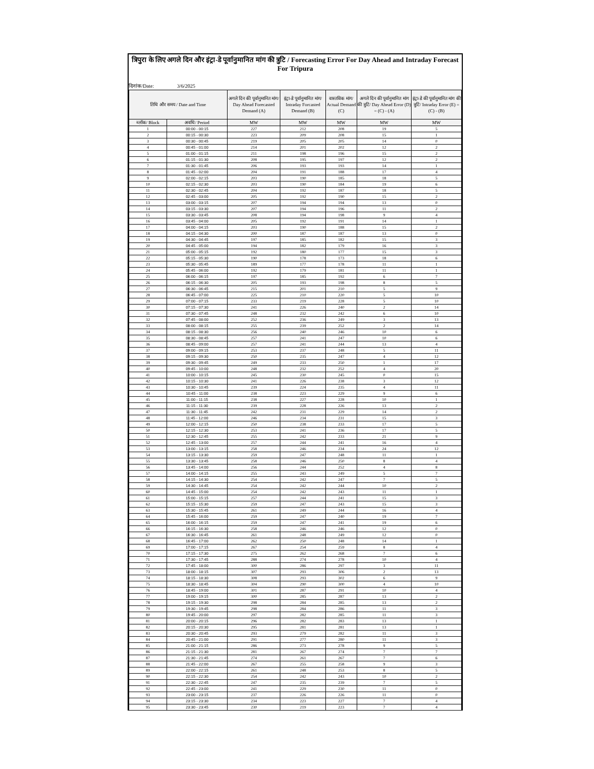त्रिपुरा के लिए अगले दिन और इंट्रा-डे पूर्वानुमानित मांग की त्रुटि / Forecasting Error For Day Ahead and Intraday Forecast For Tripura
दिनांक/Date: 3/6/2025
| तिथि और समय / Date and Time | | अगले दिन की पूर्वानुमानित मांग/ Day Ahead Forecasted Demand (A) | इंट्रा-डे पूर्वानुमानित मांग/ Intraday Forcasted Demand (B) | वास्तविक मांग/ Actual Demand (C) | अगले दिन की पूर्वानुमानित मांग की त्रुटि/ Day Ahead Error (D) = (C) - (A) | इंट्रा-डे की पूर्वानुमानित मांग की त्रुटि/ Intraday Error (E) = (C) - (B) |
| --- | --- | --- | --- | --- | --- | --- |
| ब्लॉक/ Block | अवधि/ Period | MW | MW | MW | MW | MW |
| 1 | 00:00 - 00:15 | 227 | 212 | 208 | 19 | 5 |
| 2 | 00:15 - 00:30 | 223 | 209 | 208 | 15 | 1 |
| 3 | 00:30 - 00:45 | 219 | 205 | 205 | 14 | 0 |
| 4 | 00:45 - 01:00 | 214 | 201 | 202 | 12 | 2 |
| 5 | 01:00 - 01:15 | 211 | 198 | 196 | 15 | 2 |
| 6 | 01:15 - 01:30 | 208 | 195 | 197 | 12 | 2 |
| 7 | 01:30 - 01:45 | 206 | 193 | 193 | 14 | 1 |
| 8 | 01:45 - 02:00 | 204 | 191 | 188 | 17 | 4 |
| 9 | 02:00 - 02:15 | 203 | 190 | 185 | 18 | 5 |
| 10 | 02:15 - 02:30 | 203 | 190 | 184 | 19 | 6 |
| 11 | 02:30 - 02:45 | 204 | 192 | 187 | 18 | 5 |
| 12 | 02:45 - 03:00 | 205 | 192 | 190 | 15 | 2 |
| 13 | 03:00 - 03:15 | 207 | 194 | 194 | 13 | 0 |
| 14 | 03:15 - 03:30 | 207 | 194 | 196 | 11 | 2 |
| 15 | 03:30 - 03:45 | 208 | 194 | 198 | 9 | 4 |
| 16 | 03:45 - 04:00 | 205 | 192 | 191 | 14 | 1 |
| 17 | 04:00 - 04:15 | 203 | 190 | 188 | 15 | 2 |
| 18 | 04:15 - 04:30 | 200 | 187 | 187 | 13 | 0 |
| 19 | 04:30 - 04:45 | 197 | 185 | 182 | 15 | 3 |
| 20 | 04:45 - 05:00 | 194 | 182 | 179 | 16 | 3 |
| 21 | 05:00 - 05:15 | 192 | 180 | 177 | 15 | 3 |
| 22 | 05:15 - 05:30 | 190 | 178 | 173 | 18 | 6 |
| 23 | 05:30 - 05:45 | 189 | 177 | 178 | 11 | 1 |
| 24 | 05:45 - 06:00 | 192 | 179 | 181 | 11 | 1 |
| 25 | 06:00 - 06:15 | 197 | 185 | 192 | 6 | 7 |
| 26 | 06:15 - 06:30 | 205 | 193 | 198 | 8 | 5 |
| 27 | 06:30 - 06:45 | 215 | 201 | 210 | 5 | 9 |
| 28 | 06:45 - 07:00 | 225 | 210 | 220 | 5 | 10 |
| 29 | 07:00 - 07:15 | 233 | 219 | 228 | 5 | 10 |
| 30 | 07:15 - 07:30 | 241 | 226 | 240 | 2 | 14 |
| 31 | 07:30 - 07:45 | 248 | 232 | 242 | 6 | 10 |
| 32 | 07:45 - 08:00 | 252 | 236 | 249 | 3 | 13 |
| 33 | 08:00 - 08:15 | 255 | 239 | 252 | 2 | 14 |
| 34 | 08:15 - 08:30 | 256 | 240 | 246 | 10 | 6 |
| 35 | 08:30 - 08:45 | 257 | 241 | 247 | 10 | 6 |
| 36 | 08:45 - 09:00 | 257 | 241 | 244 | 13 | 4 |
| 37 | 09:00 - 09:15 | 253 | 237 | 248 | 5 | 11 |
| 38 | 09:15 - 09:30 | 250 | 235 | 247 | 4 | 12 |
| 39 | 09:30 - 09:45 | 249 | 233 | 250 | 1 | 17 |
| 40 | 09:45 - 10:00 | 248 | 232 | 252 | 4 | 20 |
| 41 | 10:00 - 10:15 | 245 | 230 | 245 | 0 | 15 |
| 42 | 10:15 - 10:30 | 241 | 226 | 238 | 3 | 12 |
| 43 | 10:30 - 10:45 | 239 | 224 | 235 | 4 | 11 |
| 44 | 10:45 - 11:00 | 238 | 223 | 229 | 9 | 6 |
| 45 | 11:00 - 11:15 | 238 | 227 | 228 | 10 | 1 |
| 46 | 11:15 - 11:30 | 239 | 228 | 226 | 13 | 2 |
| 47 | 11:30 - 11:45 | 242 | 231 | 229 | 14 | 2 |
| 48 | 11:45 - 12:00 | 246 | 234 | 231 | 15 | 3 |
| 49 | 12:00 - 12:15 | 250 | 238 | 233 | 17 | 5 |
| 50 | 12:15 - 12:30 | 253 | 241 | 236 | 17 | 5 |
| 51 | 12:30 - 12:45 | 255 | 242 | 233 | 21 | 9 |
| 52 | 12:45 - 13:00 | 257 | 244 | 241 | 16 | 4 |
| 53 | 13:00 - 13:15 | 258 | 246 | 234 | 24 | 12 |
| 54 | 13:15 - 13:30 | 259 | 247 | 248 | 11 | 1 |
| 55 | 13:30 - 13:45 | 258 | 246 | 250 | 8 | 4 |
| 56 | 13:45 - 14:00 | 256 | 244 | 252 | 4 | 8 |
| 57 | 14:00 - 14:15 | 255 | 243 | 249 | 5 | 7 |
| 58 | 14:15 - 14:30 | 254 | 242 | 247 | 7 | 5 |
| 59 | 14:30 - 14:45 | 254 | 242 | 244 | 10 | 2 |
| 60 | 14:45 - 15:00 | 254 | 242 | 243 | 11 | 1 |
| 61 | 15:00 - 15:15 | 257 | 244 | 241 | 15 | 3 |
| 62 | 15:15 - 15:30 | 259 | 247 | 243 | 15 | 3 |
| 63 | 15:30 - 15:45 | 261 | 249 | 244 | 16 | 4 |
| 64 | 15:45 - 16:00 | 259 | 247 | 240 | 19 | 7 |
| 65 | 16:00 - 16:15 | 259 | 247 | 241 | 19 | 6 |
| 66 | 16:15 - 16:30 | 258 | 246 | 246 | 12 | 0 |
| 67 | 16:30 - 16:45 | 261 | 248 | 249 | 12 | 0 |
| 68 | 16:45 - 17:00 | 262 | 250 | 248 | 14 | 1 |
| 69 | 17:00 - 17:15 | 267 | 254 | 259 | 8 | 4 |
| 70 | 17:15 - 17:30 | 275 | 262 | 268 | 7 | 6 |
| 71 | 17:30 - 17:45 | 288 | 274 | 278 | 10 | 4 |
| 72 | 17:45 - 18:00 | 300 | 286 | 297 | 3 | 11 |
| 73 | 18:00 - 18:15 | 307 | 293 | 306 | 2 | 13 |
| 74 | 18:15 - 18:30 | 308 | 293 | 302 | 6 | 9 |
| 75 | 18:30 - 18:45 | 304 | 290 | 300 | 4 | 10 |
| 76 | 18:45 - 19:00 | 301 | 287 | 291 | 10 | 4 |
| 77 | 19:00 - 19:15 | 300 | 285 | 287 | 13 | 2 |
| 78 | 19:15 - 19:30 | 298 | 284 | 285 | 13 | 2 |
| 79 | 19:30 - 19:45 | 298 | 284 | 286 | 11 | 3 |
| 80 | 19:45 - 20:00 | 297 | 282 | 285 | 11 | 3 |
| 81 | 20:00 - 20:15 | 296 | 282 | 283 | 13 | 1 |
| 82 | 20:15 - 20:30 | 295 | 281 | 281 | 13 | 1 |
| 83 | 20:30 - 20:45 | 293 | 279 | 282 | 11 | 3 |
| 84 | 20:45 - 21:00 | 291 | 277 | 280 | 11 | 3 |
| 85 | 21:00 - 21:15 | 286 | 273 | 278 | 9 | 5 |
| 86 | 21:15 - 21:30 | 281 | 267 | 274 | 7 | 7 |
| 87 | 21:30 - 21:45 | 274 | 261 | 267 | 7 | 6 |
| 88 | 21:45 - 22:00 | 267 | 255 | 258 | 9 | 3 |
| 89 | 22:00 - 22:15 | 261 | 248 | 253 | 8 | 5 |
| 90 | 22:15 - 22:30 | 254 | 242 | 243 | 10 | 2 |
| 91 | 22:30 - 22:45 | 247 | 235 | 239 | 7 | 5 |
| 92 | 22:45 - 23:00 | 241 | 229 | 230 | 11 | 0 |
| 93 | 23:00 - 23:15 | 237 | 226 | 226 | 11 | 0 |
| 94 | 23:15 - 23:30 | 234 | 223 | 227 | 7 | 4 |
| 95 | 23:30 - 23:45 | 230 | 219 | 223 | 7 | 4 |